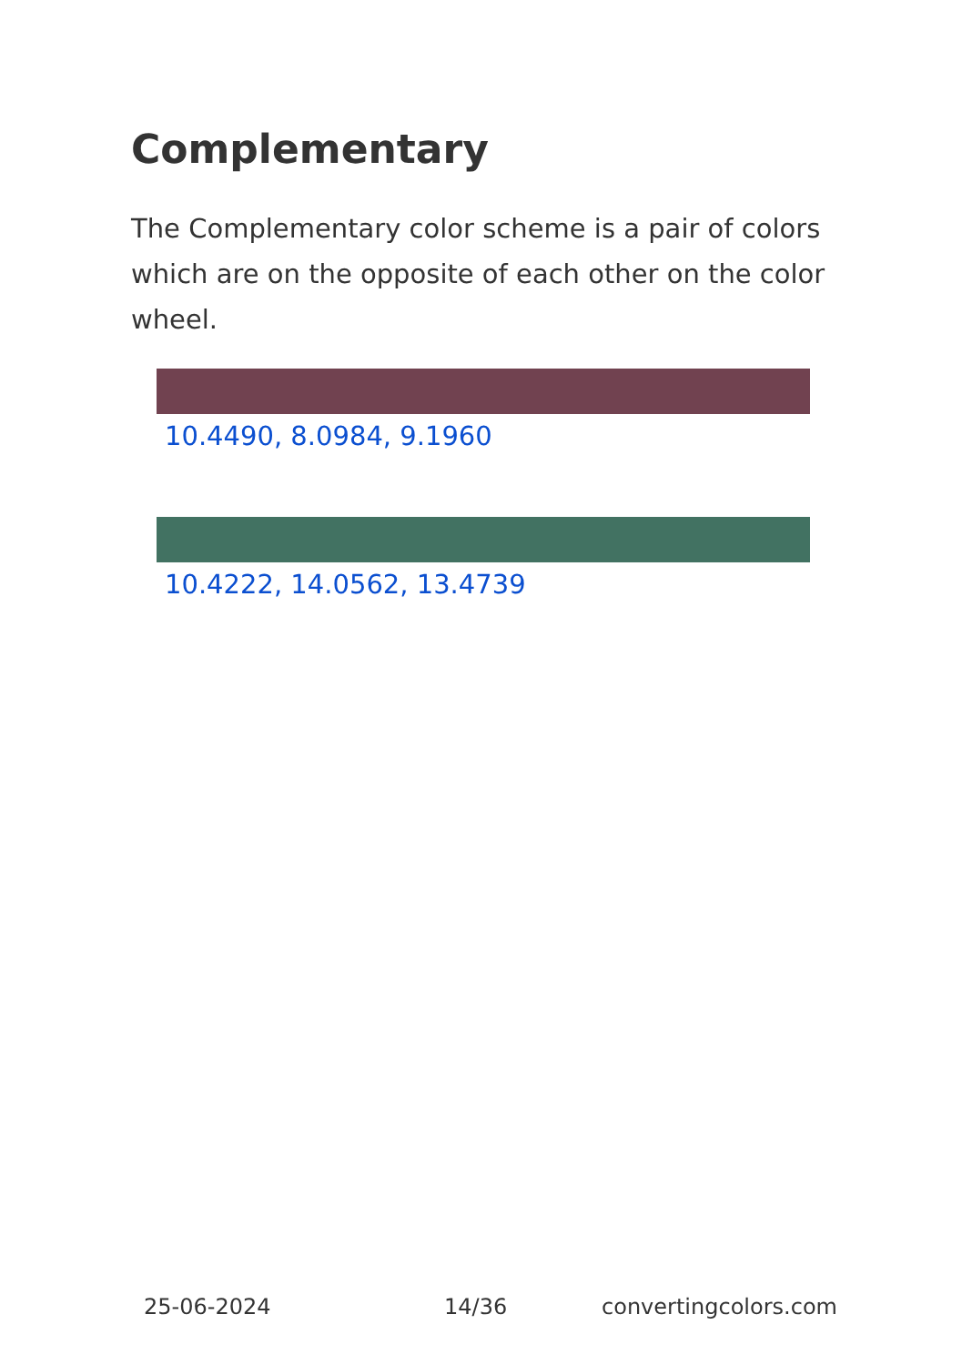Complementary
The Complementary color scheme is a pair of colors which are on the opposite of each other on the color wheel.
10.4490, 8.0984, 9.1960
10.4222, 14.0562, 13.4739
25-06-2024 14/36 convertingcolors.com